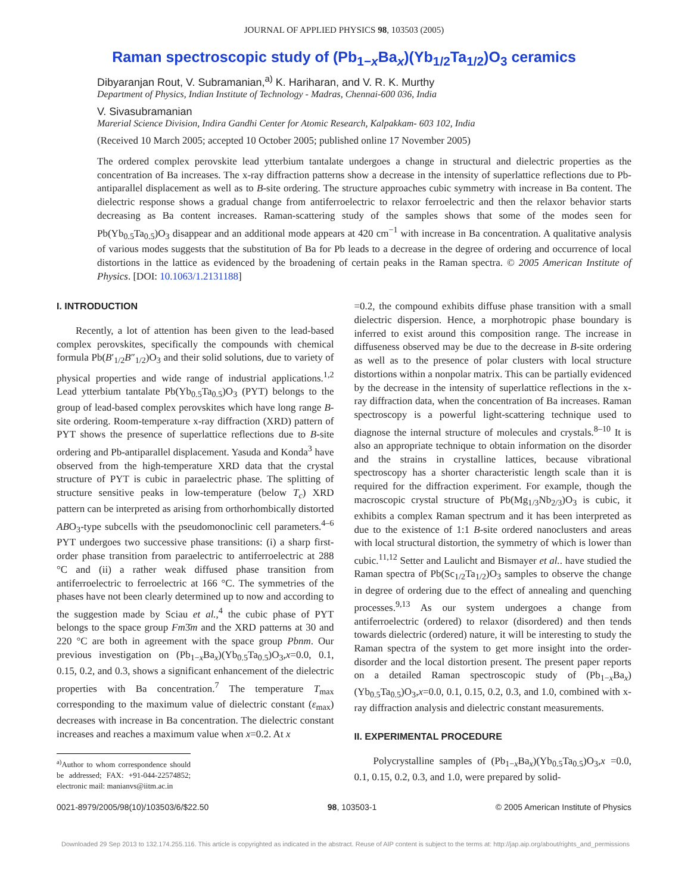JOURNAL OF APPLIED PHYSICS 98, 103503 (2005)
Raman spectroscopic study of (Pb<sub>1−x</sub>Ba<sub>x</sub>)(Yb<sub>1/2</sub>Ta<sub>1/2</sub>)O<sub>3</sub> ceramics
Dibyaranjan Rout, V. Subramanian,<sup>a)</sup> K. Hariharan, and V. R. K. Murthy
Department of Physics, Indian Institute of Technology - Madras, Chennai-600 036, India
V. Sivasubramanian
Marerial Science Division, Indira Gandhi Center for Atomic Research, Kalpakkam- 603 102, India
(Received 10 March 2005; accepted 10 October 2005; published online 17 November 2005)
The ordered complex perovskite lead ytterbium tantalate undergoes a change in structural and dielectric properties as the concentration of Ba increases. The x-ray diffraction patterns show a decrease in the intensity of superlattice reflections due to Pb-antiparallel displacement as well as to B-site ordering. The structure approaches cubic symmetry with increase in Ba content. The dielectric response shows a gradual change from antiferroelectric to relaxor ferroelectric and then the relaxor behavior starts decreasing as Ba content increases. Raman-scattering study of the samples shows that some of the modes seen for Pb(Yb<sub>0.5</sub>Ta<sub>0.5</sub>)O<sub>3</sub> disappear and an additional mode appears at 420 cm<sup>−1</sup> with increase in Ba concentration. A qualitative analysis of various modes suggests that the substitution of Ba for Pb leads to a decrease in the degree of ordering and occurrence of local distortions in the lattice as evidenced by the broadening of certain peaks in the Raman spectra. © 2005 American Institute of Physics. [DOI: 10.1063/1.2131188]
I. INTRODUCTION
Recently, a lot of attention has been given to the lead-based complex perovskites, specifically the compounds with chemical formula Pb(B′<sub>1/2</sub>B″<sub>1/2</sub>)O<sub>3</sub> and their solid solutions, due to variety of physical properties and wide range of industrial applications.<sup>1,2</sup> Lead ytterbium tantalate Pb(Yb<sub>0.5</sub>Ta<sub>0.5</sub>)O<sub>3</sub> (PYT) belongs to the group of lead-based complex perovskites which have long range B-site ordering. Room-temperature x-ray diffraction (XRD) pattern of PYT shows the presence of superlattice reflections due to B-site ordering and Pb-antiparallel displacement. Yasuda and Konda<sup>3</sup> have observed from the high-temperature XRD data that the crystal structure of PYT is cubic in paraelectric phase. The splitting of structure sensitive peaks in low-temperature (below T<sub>c</sub>) XRD pattern can be interpreted as arising from orthorhombically distorted ABO<sub>3</sub>-type subcells with the pseudomonoclinic cell parameters.<sup>4–6</sup> PYT undergoes two successive phase transitions: (i) a sharp first-order phase transition from paraelectric to antiferroelectric at 288 °C and (ii) a rather weak diffused phase transition from antiferroelectric to ferroelectric at 166 °C. The symmetries of the phases have not been clearly determined up to now and according to the suggestion made by Sciau et al.,<sup>4</sup> the cubic phase of PYT belongs to the space group Fm3̄m and the XRD patterns at 30 and 220 °C are both in agreement with the space group Pbnm. Our previous investigation on (Pb<sub>1−x</sub>Ba<sub>x</sub>)(Yb<sub>0.5</sub>Ta<sub>0.5</sub>)O<sub>3</sub>,x=0.0, 0.1, 0.15, 0.2, and 0.3, shows a significant enhancement of the dielectric properties with Ba concentration.<sup>7</sup> The temperature T<sub>max</sub> corresponding to the maximum value of dielectric constant (ε<sub>max</sub>) decreases with increase in Ba concentration. The dielectric constant increases and reaches a maximum value when x=0.2. At x
<sup>a)</sup> Author to whom correspondence should be addressed; FAX: +91-044-22574852; electronic mail: manianvs@iitm.ac.in
=0.2, the compound exhibits diffuse phase transition with a small dielectric dispersion. Hence, a morphotropic phase boundary is inferred to exist around this composition range. The increase in diffuseness observed may be due to the decrease in B-site ordering as well as to the presence of polar clusters with local structure distortions within a nonpolar matrix. This can be partially evidenced by the decrease in the intensity of superlattice reflections in the x-ray diffraction data, when the concentration of Ba increases. Raman spectroscopy is a powerful light-scattering technique used to diagnose the internal structure of molecules and crystals.<sup>8–10</sup> It is also an appropriate technique to obtain information on the disorder and the strains in crystalline lattices, because vibrational spectroscopy has a shorter characteristic length scale than it is required for the diffraction experiment. For example, though the macroscopic crystal structure of Pb(Mg<sub>1/3</sub>Nb<sub>2/3</sub>)O<sub>3</sub> is cubic, it exhibits a complex Raman spectrum and it has been interpreted as due to the existence of 1:1 B-site ordered nanoclusters and areas with local structural distortion, the symmetry of which is lower than cubic.<sup>11,12</sup> Setter and Laulicht and Bismayer et al.. have studied the Raman spectra of Pb(Sc<sub>1/2</sub>Ta<sub>1/2</sub>)O<sub>3</sub> samples to observe the change in degree of ordering due to the effect of annealing and quenching processes.<sup>9,13</sup> As our system undergoes a change from antiferroelectric (ordered) to relaxor (disordered) and then tends towards dielectric (ordered) nature, it will be interesting to study the Raman spectra of the system to get more insight into the order-disorder and the local distortion present. The present paper reports on a detailed Raman spectroscopic study of (Pb<sub>1−x</sub>Ba<sub>x</sub>)(Yb<sub>0.5</sub>Ta<sub>0.5</sub>)O<sub>3</sub>,x=0.0, 0.1, 0.15, 0.2, 0.3, and 1.0, combined with x-ray diffraction analysis and dielectric constant measurements.
II. EXPERIMENTAL PROCEDURE
Polycrystalline samples of (Pb<sub>1−x</sub>Ba<sub>x</sub>)(Yb<sub>0.5</sub>Ta<sub>0.5</sub>)O<sub>3</sub>,x =0.0, 0.1, 0.15, 0.2, 0.3, and 1.0, were prepared by solid-
0021-8979/2005/98(10)/103503/6/$22.50 98, 103503-1 © 2005 American Institute of Physics
Downloaded 29 Sep 2013 to 132.174.255.116. This article is copyrighted as indicated in the abstract. Reuse of AIP content is subject to the terms at: http://jap.aip.org/about/rights_and_permissions